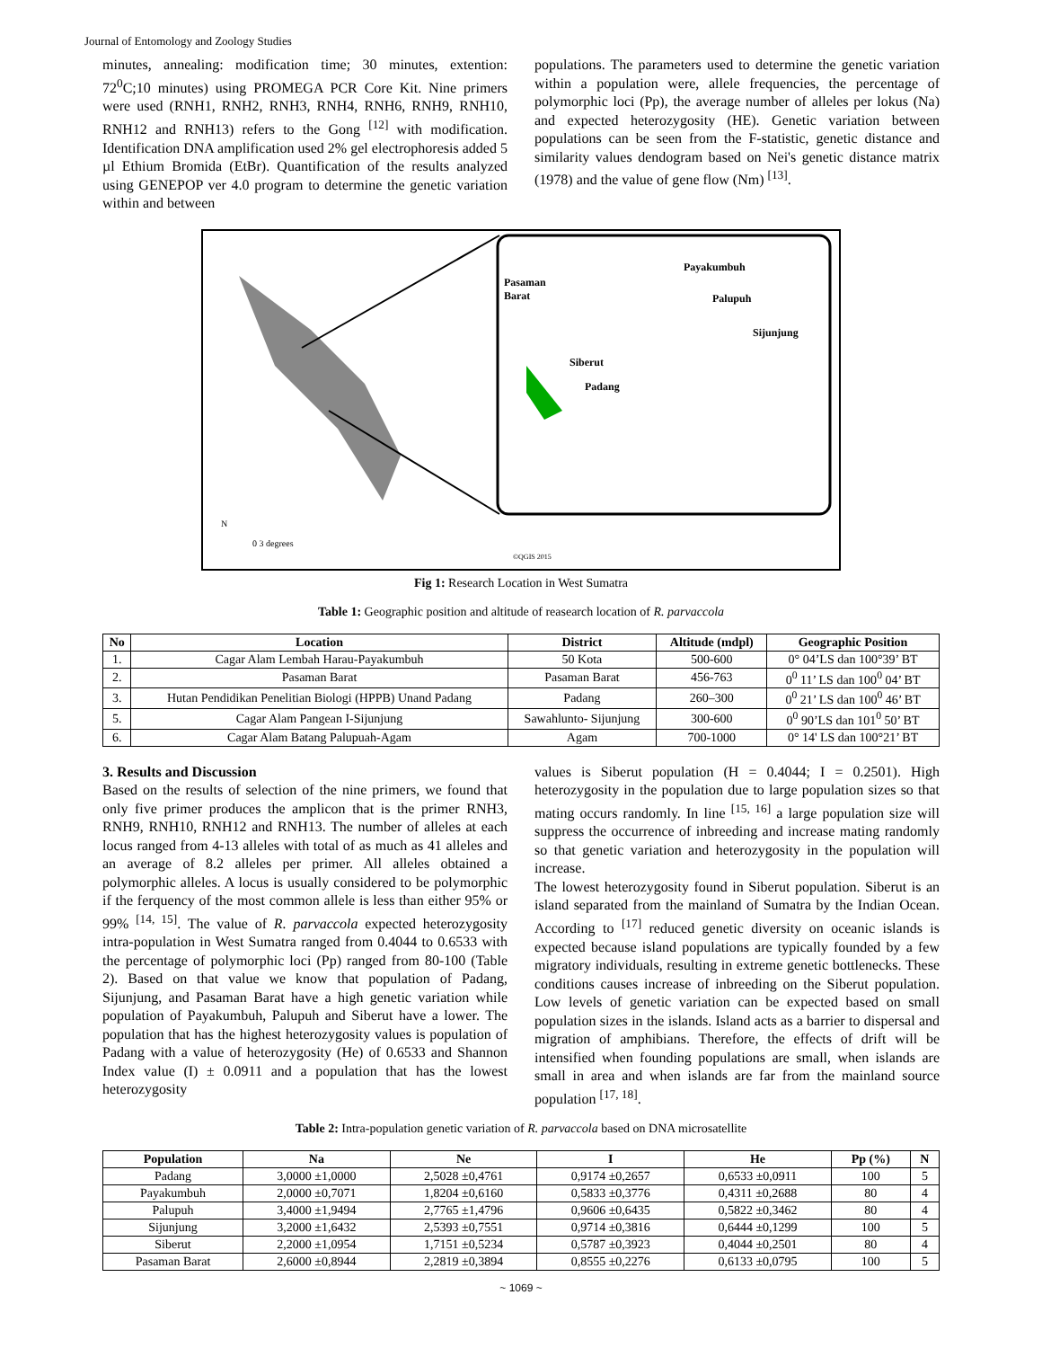Journal of Entomology and Zoology Studies
minutes, annealing: modification time; 30 minutes, extention: 72<sup>0</sup>C;10 minutes) using PROMEGA PCR Core Kit. Nine primers were used (RNH1, RNH2, RNH3, RNH4, RNH6, RNH9, RNH10, RNH12 and RNH13) refers to the Gong <sup>[12]</sup> with modification. Identification DNA amplification used 2% gel electrophoresis added 5 µl Ethium Bromida (EtBr). Quantification of the results analyzed using GENEPOP ver 4.0 program to determine the genetic variation within and between
populations. The parameters used to determine the genetic variation within a population were, allele frequencies, the percentage of polymorphic loci (Pp), the average number of alleles per lokus (Na) and expected heterozygosity (HE). Genetic variation between populations can be seen from the F-statistic, genetic distance and similarity values dendogram based on Nei's genetic distance matrix (1978) and the value of gene flow (Nm) <sup>[13]</sup>.
Pasaman
Barat
Payakumbuh
Palupuh
Sijunjung
Siberut
Padang
N
0 3 degrees
©QGIS 2015
Fig 1: Research Location in West Sumatra
Table 1: Geographic position and altitude of reasearch location of R. parvaccola
| No | Location | District | Altitude (mdpl) | Geographic Position |
| --- | --- | --- | --- | --- |
| 1. | Cagar Alam Lembah Harau-Payakumbuh | 50 Kota | 500-600 | 0° 04’LS dan 100°39’ BT |
| 2. | Pasaman Barat | Pasaman Barat | 456-763 | 0<sup>0</sup> 11’ LS dan 100<sup>0</sup> 04’ BT |
| 3. | Hutan Pendidikan Penelitian Biologi (HPPB) Unand Padang | Padang | 260–300 | 0<sup>0</sup> 21’ LS dan 100<sup>0</sup> 46’ BT |
| 5. | Cagar Alam Pangean I-Sijunjung | Sawahlunto- Sijunjung | 300-600 | 0<sup>0</sup> 90’LS dan 101<sup>0</sup> 50’ BT |
| 6. | Cagar Alam Batang Palupuah-Agam | Agam | 700-1000 | 0° 14' LS dan 100°21’ BT |
3. Results and Discussion
Based on the results of selection of the nine primers, we found that only five primer produces the amplicon that is the primer RNH3, RNH9, RNH10, RNH12 and RNH13. The number of alleles at each locus ranged from 4-13 alleles with total of as much as 41 alleles and an average of 8.2 alleles per primer. All alleles obtained a polymorphic alleles. A locus is usually considered to be polymorphic if the ferquency of the most common allele is less than either 95% or 99% <sup>[14, 15]</sup>. The value of R. parvaccola expected heterozygosity intra-population in West Sumatra ranged from 0.4044 to 0.6533 with the percentage of polymorphic loci (Pp) ranged from 80-100 (Table 2). Based on that value we know that population of Padang, Sijunjung, and Pasaman Barat have a high genetic variation while population of Payakumbuh, Palupuh and Siberut have a lower. The population that has the highest heterozygosity values is population of Padang with a value of heterozygosity (He) of 0.6533 and Shannon Index value (I) ± 0.0911 and a population that has the lowest heterozygosity
values is Siberut population (H = 0.4044; I = 0.2501). High heterozygosity in the population due to large population sizes so that mating occurs randomly. In line <sup>[15, 16]</sup> a large population size will suppress the occurrence of inbreeding and increase mating randomly so that genetic variation and heterozygosity in the population will increase.
The lowest heterozygosity found in Siberut population. Siberut is an island separated from the mainland of Sumatra by the Indian Ocean. According to <sup>[17]</sup> reduced genetic diversity on oceanic islands is expected because island populations are typically founded by a few migratory individuals, resulting in extreme genetic bottlenecks. These conditions causes increase of inbreeding on the Siberut population. Low levels of genetic variation can be expected based on small population sizes in the islands. Island acts as a barrier to dispersal and migration of amphibians. Therefore, the effects of drift will be intensified when founding populations are small, when islands are small in area and when islands are far from the mainland source population <sup>[17, 18]</sup>.
Table 2: Intra-population genetic variation of R. parvaccola based on DNA microsatellite
| Population | Na | Ne | I | He | Pp (%) | N |
| --- | --- | --- | --- | --- | --- | --- |
| Padang | 3,0000 ±1,0000 | 2,5028 ±0,4761 | 0,9174 ±0,2657 | 0,6533 ±0,0911 | 100 | 5 |
| Payakumbuh | 2,0000 ±0,7071 | 1,8204 ±0,6160 | 0,5833 ±0,3776 | 0,4311 ±0,2688 | 80 | 4 |
| Palupuh | 3,4000 ±1,9494 | 2,7765 ±1,4796 | 0,9606 ±0,6435 | 0,5822 ±0,3462 | 80 | 4 |
| Sijunjung | 3,2000 ±1,6432 | 2,5393 ±0,7551 | 0,9714 ±0,3816 | 0,6444 ±0,1299 | 100 | 5 |
| Siberut | 2,2000 ±1,0954 | 1,7151 ±0,5234 | 0,5787 ±0,3923 | 0,4044 ±0,2501 | 80 | 4 |
| Pasaman Barat | 2,6000 ±0,8944 | 2,2819 ±0,3894 | 0,8555 ±0,2276 | 0,6133 ±0,0795 | 100 | 5 |
~ 1069 ~